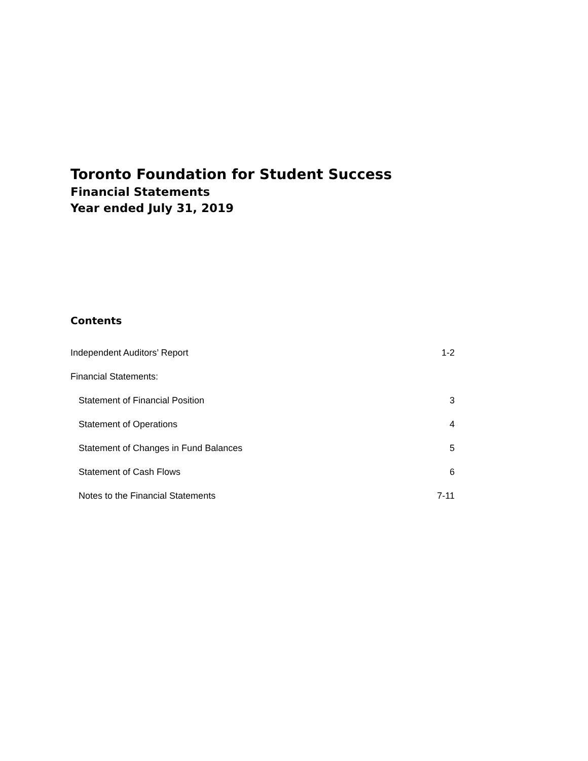Toronto Foundation for Student Success
Financial Statements
Year ended July 31, 2019
Contents
| Independent Auditors’ Report | 1-2 |
| Financial Statements: | |
| Statement of Financial Position | 3 |
| Statement of Operations | 4 |
| Statement of Changes in Fund Balances | 5 |
| Statement of Cash Flows | 6 |
| Notes to the Financial Statements | 7-11 |